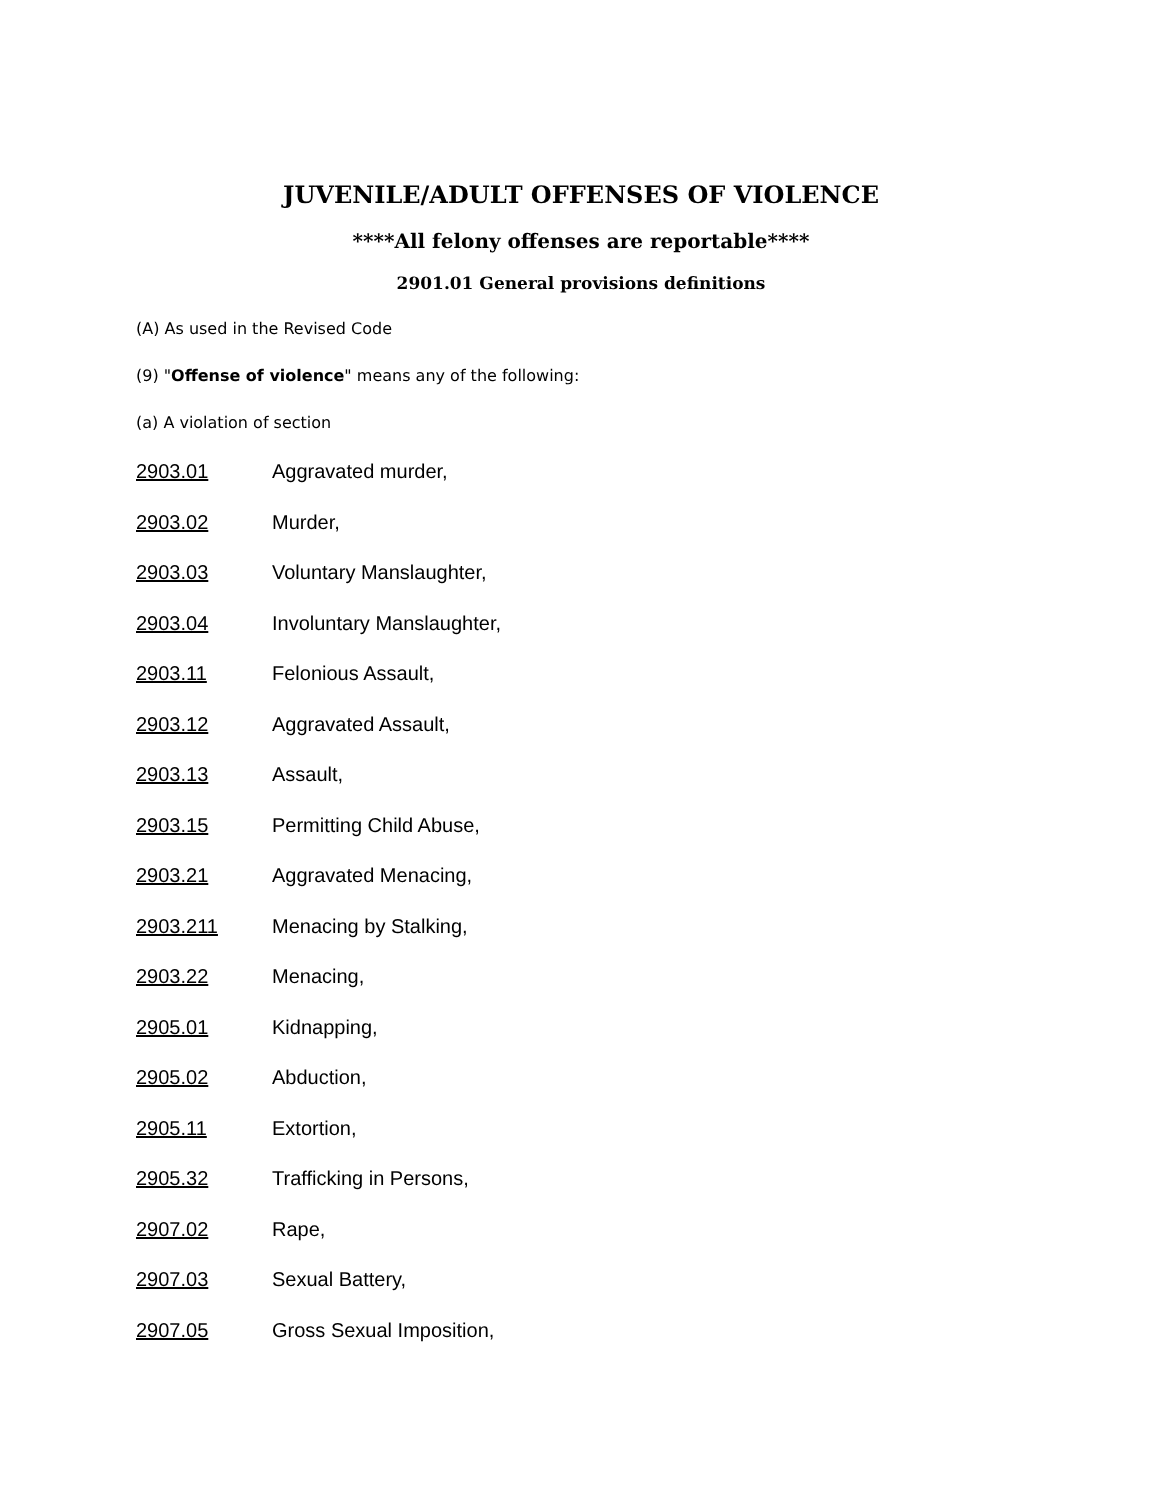JUVENILE/ADULT OFFENSES OF VIOLENCE
****All felony offenses are reportable****
2901.01 General provisions definitions
(A) As used in the Revised Code
(9) "Offense of violence" means any of the following:
(a) A violation of section
2903.01 Aggravated murder,
2903.02 Murder,
2903.03 Voluntary Manslaughter,
2903.04 Involuntary Manslaughter,
2903.11 Felonious Assault,
2903.12 Aggravated Assault,
2903.13 Assault,
2903.15 Permitting Child Abuse,
2903.21 Aggravated Menacing,
2903.211 Menacing by Stalking,
2903.22 Menacing,
2905.01 Kidnapping,
2905.02 Abduction,
2905.11 Extortion,
2905.32 Trafficking in Persons,
2907.02 Rape,
2907.03 Sexual Battery,
2907.05 Gross Sexual Imposition,